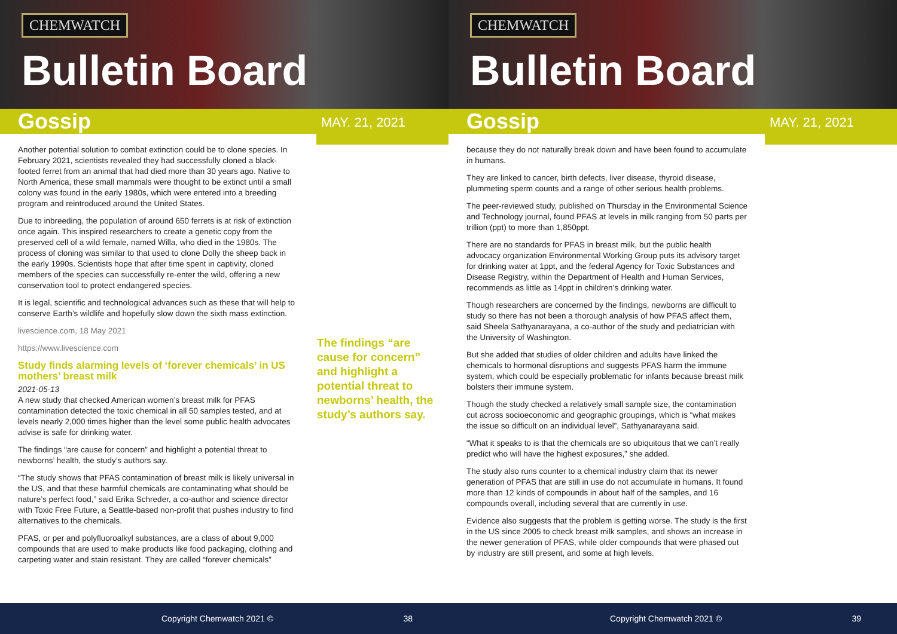CHEMWATCH
Bulletin Board
Gossip
MAY. 21, 2021
Another potential solution to combat extinction could be to clone species. In February 2021, scientists revealed they had successfully cloned a black-footed ferret from an animal that had died more than 30 years ago. Native to North America, these small mammals were thought to be extinct until a small colony was found in the early 1980s, which were entered into a breeding program and reintroduced around the United States.
Due to inbreeding, the population of around 650 ferrets is at risk of extinction once again. This inspired researchers to create a genetic copy from the preserved cell of a wild female, named Willa, who died in the 1980s. The process of cloning was similar to that used to clone Dolly the sheep back in the early 1990s. Scientists hope that after time spent in captivity, cloned members of the species can successfully re-enter the wild, offering a new conservation tool to protect endangered species.
It is legal, scientific and technological advances such as these that will help to conserve Earth’s wildlife and hopefully slow down the sixth mass extinction.
livescience.com, 18 May 2021
https://www.livescience.com
Study finds alarming levels of ‘forever chemicals’ in US mothers’ breast milk
2021-05-13
A new study that checked American women’s breast milk for PFAS contamination detected the toxic chemical in all 50 samples tested, and at levels nearly 2,000 times higher than the level some public health advocates advise is safe for drinking water.
The findings “are cause for concern” and highlight a potential threat to newborns’ health, the study’s authors say.
“The study shows that PFAS contamination of breast milk is likely universal in the US, and that these harmful chemicals are contaminating what should be nature’s perfect food,” said Erika Schreder, a co-author and science director with Toxic Free Future, a Seattle-based non-profit that pushes industry to find alternatives to the chemicals.
PFAS, or per and polyfluoroalkyl substances, are a class of about 9,000 compounds that are used to make products like food packaging, clothing and carpeting water and stain resistant. They are called “forever chemicals”
The findings “are cause for concern” and highlight a potential threat to newborns’ health, the study’s authors say.
Copyright Chemwatch 2021 © 38
CHEMWATCH
Bulletin Board
Gossip
MAY. 21, 2021
because they do not naturally break down and have been found to accumulate in humans.
They are linked to cancer, birth defects, liver disease, thyroid disease, plummeting sperm counts and a range of other serious health problems.
The peer-reviewed study, published on Thursday in the Environmental Science and Technology journal, found PFAS at levels in milk ranging from 50 parts per trillion (ppt) to more than 1,850ppt.
There are no standards for PFAS in breast milk, but the public health advocacy organization Environmental Working Group puts its advisory target for drinking water at 1ppt, and the federal Agency for Toxic Substances and Disease Registry, within the Department of Health and Human Services, recommends as little as 14ppt in children’s drinking water.
Though researchers are concerned by the findings, newborns are difficult to study so there has not been a thorough analysis of how PFAS affect them, said Sheela Sathyanarayana, a co-author of the study and pediatrician with the University of Washington.
But she added that studies of older children and adults have linked the chemicals to hormonal disruptions and suggests PFAS harm the immune system, which could be especially problematic for infants because breast milk bolsters their immune system.
Though the study checked a relatively small sample size, the contamination cut across socioeconomic and geographic groupings, which is “what makes the issue so difficult on an individual level”, Sathyanarayana said.
“What it speaks to is that the chemicals are so ubiquitous that we can’t really predict who will have the highest exposures,” she added.
The study also runs counter to a chemical industry claim that its newer generation of PFAS that are still in use do not accumulate in humans. It found more than 12 kinds of compounds in about half of the samples, and 16 compounds overall, including several that are currently in use.
Evidence also suggests that the problem is getting worse. The study is the first in the US since 2005 to check breast milk samples, and shows an increase in the newer generation of PFAS, while older compounds that were phased out by industry are still present, and some at high levels.
Copyright Chemwatch 2021 © 39